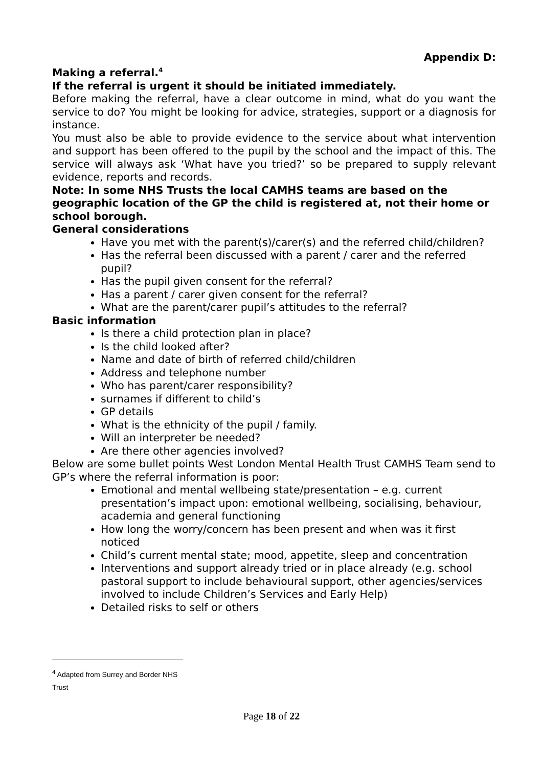Appendix D:
Making a referral.<sup>4</sup>
If the referral is urgent it should be initiated immediately.
Before making the referral, have a clear outcome in mind, what do you want the service to do? You might be looking for advice, strategies, support or a diagnosis for instance.
You must also be able to provide evidence to the service about what intervention and support has been offered to the pupil by the school and the impact of this. The service will always ask ‘What have you tried?’ so be prepared to supply relevant evidence, reports and records.
Note: In some NHS Trusts the local CAMHS teams are based on the geographic location of the GP the child is registered at, not their home or school borough.
General considerations
Have you met with the parent(s)/carer(s) and the referred child/children?
Has the referral been discussed with a parent / carer and the referred pupil?
Has the pupil given consent for the referral?
Has a parent / carer given consent for the referral?
What are the parent/carer pupil’s attitudes to the referral?
Basic information
Is there a child protection plan in place?
Is the child looked after?
Name and date of birth of referred child/children
Address and telephone number
Who has parent/carer responsibility?
surnames if different to child’s
GP details
What is the ethnicity of the pupil / family.
Will an interpreter be needed?
Are there other agencies involved?
Below are some bullet points West London Mental Health Trust CAMHS Team send to GP’s where the referral information is poor:
Emotional and mental wellbeing state/presentation – e.g. current presentation’s impact upon: emotional wellbeing, socialising, behaviour, academia and general functioning
How long the worry/concern has been present and when was it first noticed
Child’s current mental state; mood, appetite, sleep and concentration
Interventions and support already tried or in place already (e.g. school pastoral support to include behavioural support, other agencies/services involved to include Children’s Services and Early Help)
Detailed risks to self or others
<sup>4</sup> Adapted from Surrey and Border NHS Trust
Page 18 of 22